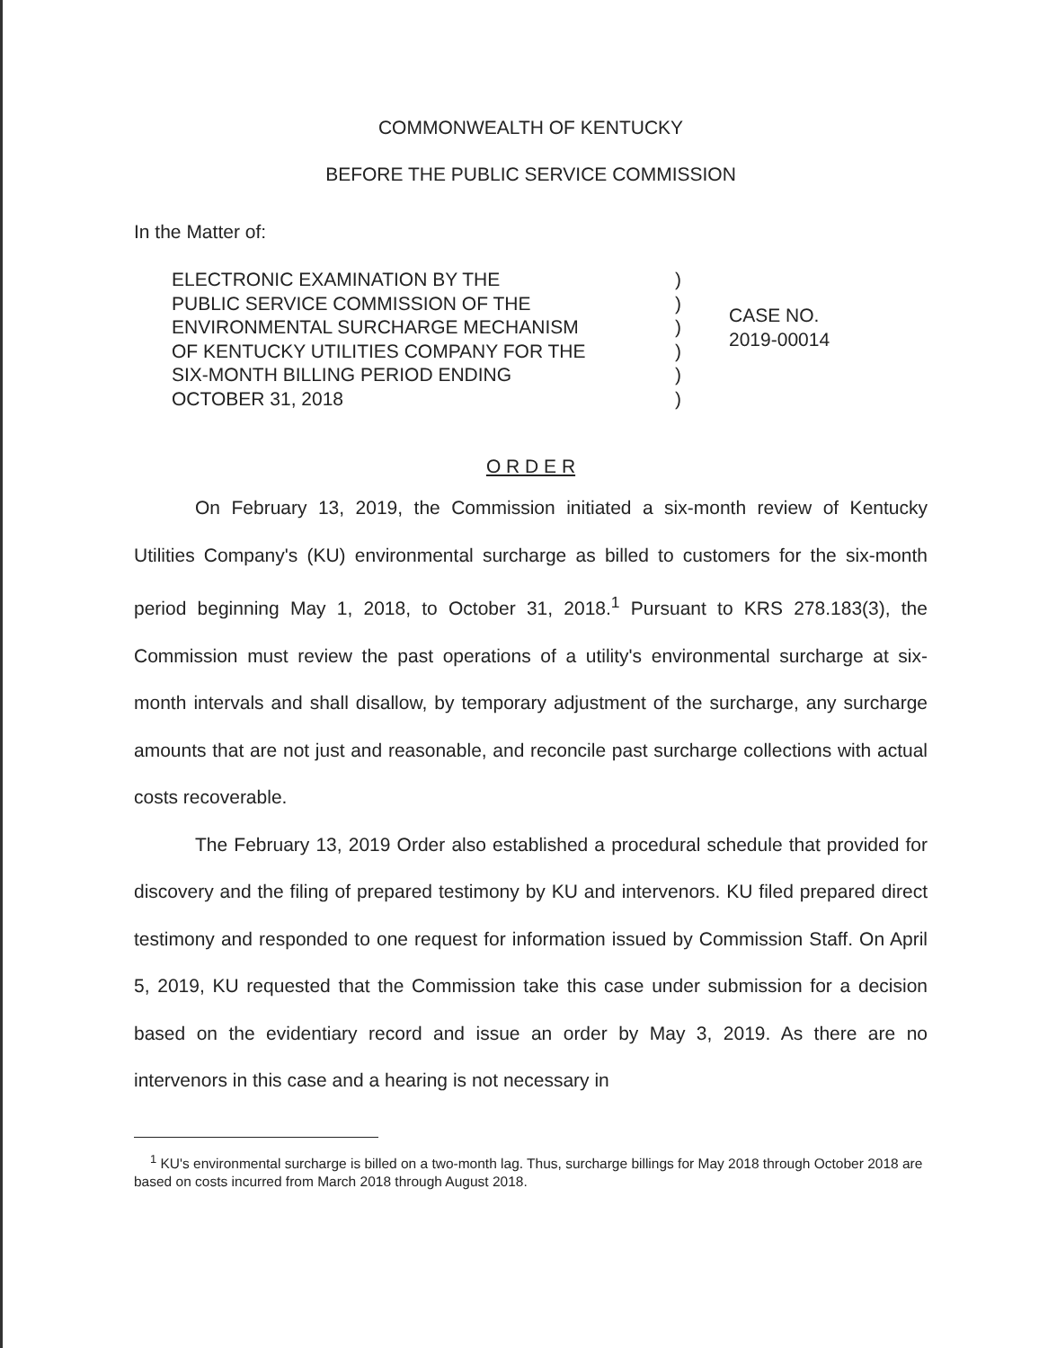COMMONWEALTH OF KENTUCKY
BEFORE THE PUBLIC SERVICE COMMISSION
In the Matter of:
ELECTRONIC EXAMINATION BY THE
PUBLIC SERVICE COMMISSION OF THE
ENVIRONMENTAL SURCHARGE MECHANISM
OF KENTUCKY UTILITIES COMPANY FOR THE
SIX-MONTH BILLING PERIOD ENDING
OCTOBER 31, 2018
)
)
)
)
)
)
CASE NO.
2019-00014
O R D E R
On February 13, 2019, the Commission initiated a six-month review of Kentucky Utilities Company's (KU) environmental surcharge as billed to customers for the six-month period beginning May 1, 2018, to October 31, 2018.<sup>1</sup> Pursuant to KRS 278.183(3), the Commission must review the past operations of a utility's environmental surcharge at six-month intervals and shall disallow, by temporary adjustment of the surcharge, any surcharge amounts that are not just and reasonable, and reconcile past surcharge collections with actual costs recoverable.
The February 13, 2019 Order also established a procedural schedule that provided for discovery and the filing of prepared testimony by KU and intervenors. KU filed prepared direct testimony and responded to one request for information issued by Commission Staff. On April 5, 2019, KU requested that the Commission take this case under submission for a decision based on the evidentiary record and issue an order by May 3, 2019. As there are no intervenors in this case and a hearing is not necessary in
<sup>1</sup> KU's environmental surcharge is billed on a two-month lag. Thus, surcharge billings for May 2018 through October 2018 are based on costs incurred from March 2018 through August 2018.